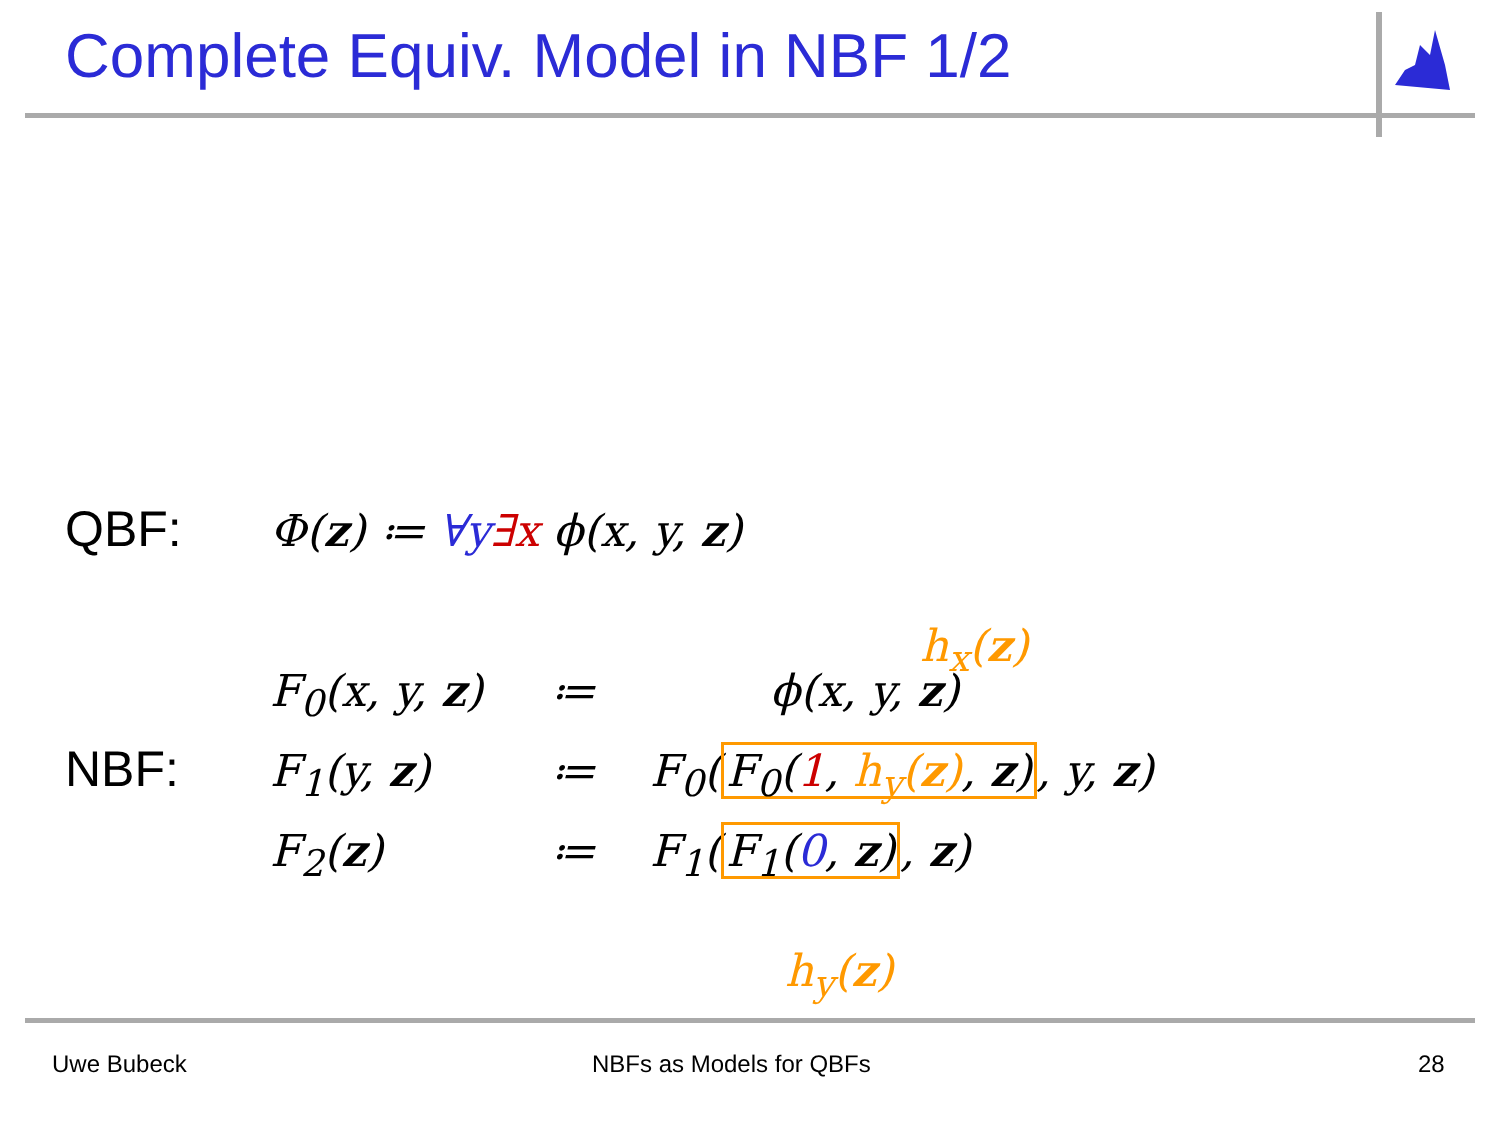Complete Equiv. Model in NBF 1/2
QBF: Φ(z) ≔ ∀y∃x ϕ(x, y, z)
h<sub>x</sub>(z)
F<sub>0</sub>(x, y, z) ≔ ϕ(x, y, z)
NBF: F<sub>1</sub>(y, z) ≔ F<sub>0</sub>(F<sub>0</sub>(1, h<sub>y</sub>(z), z), y, z)
F<sub>2</sub>(z) ≔ F<sub>1</sub>(F<sub>1</sub>(0, z), z)
h<sub>y</sub>(z)
Uwe Bubeck NBFs as Models for QBFs 28